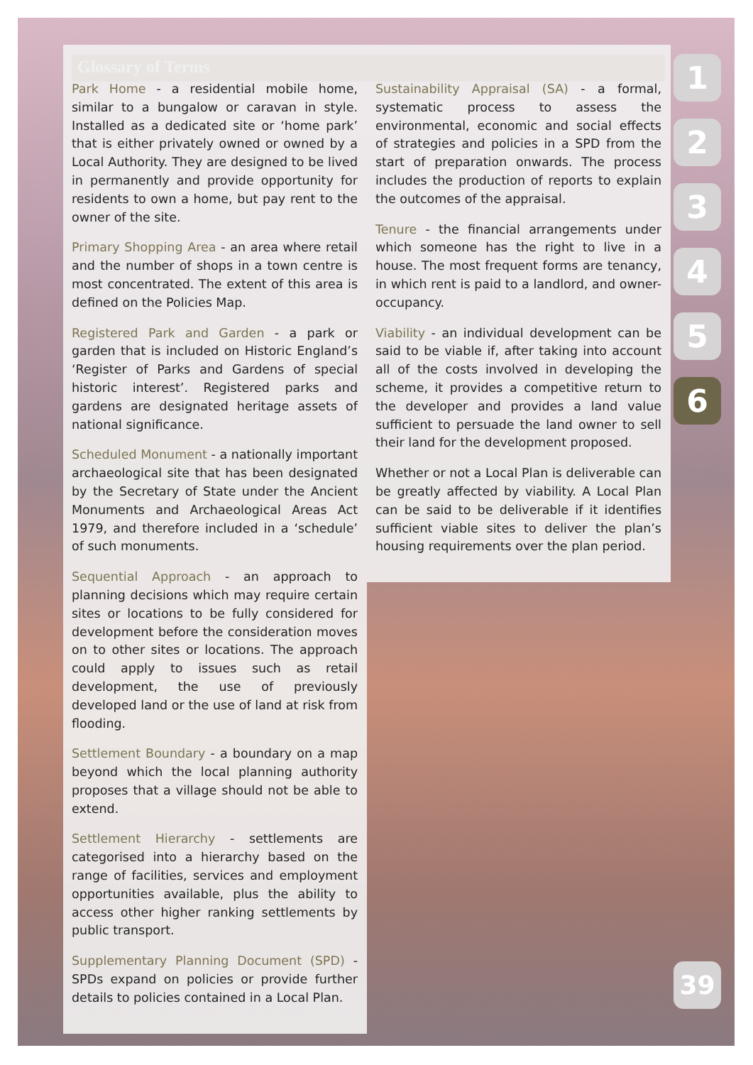Glossary of Terms
Park Home - a residential mobile home, similar to a bungalow or caravan in style. Installed as a dedicated site or ‘home park’ that is either privately owned or owned by a Local Authority. They are designed to be lived in permanently and provide opportunity for residents to own a home, but pay rent to the owner of the site.
Primary Shopping Area - an area where retail and the number of shops in a town centre is most concentrated. The extent of this area is defined on the Policies Map.
Registered Park and Garden - a park or garden that is included on Historic England’s ‘Register of Parks and Gardens of special historic interest’. Registered parks and gardens are designated heritage assets of national significance.
Scheduled Monument - a nationally important archaeological site that has been designated by the Secretary of State under the Ancient Monuments and Archaeological Areas Act 1979, and therefore included in a ‘schedule’ of such monuments.
Sequential Approach - an approach to planning decisions which may require certain sites or locations to be fully considered for development before the consideration moves on to other sites or locations. The approach could apply to issues such as retail development, the use of previously developed land or the use of land at risk from flooding.
Settlement Boundary - a boundary on a map beyond which the local planning authority proposes that a village should not be able to extend.
Settlement Hierarchy - settlements are categorised into a hierarchy based on the range of facilities, services and employment opportunities available, plus the ability to access other higher ranking settlements by public transport.
Supplementary Planning Document (SPD) - SPDs expand on policies or provide further details to policies contained in a Local Plan.
Sustainability Appraisal (SA) - a formal, systematic process to assess the environmental, economic and social effects of strategies and policies in a SPD from the start of preparation onwards. The process includes the production of reports to explain the outcomes of the appraisal.
Tenure - the financial arrangements under which someone has the right to live in a house. The most frequent forms are tenancy, in which rent is paid to a landlord, and owner-occupancy.
Viability - an individual development can be said to be viable if, after taking into account all of the costs involved in developing the scheme, it provides a competitive return to the developer and provides a land value sufficient to persuade the land owner to sell their land for the development proposed.
Whether or not a Local Plan is deliverable can be greatly affected by viability. A Local Plan can be said to be deliverable if it identifies sufficient viable sites to deliver the plan’s housing requirements over the plan period.
1
2
3
4
5
6
39